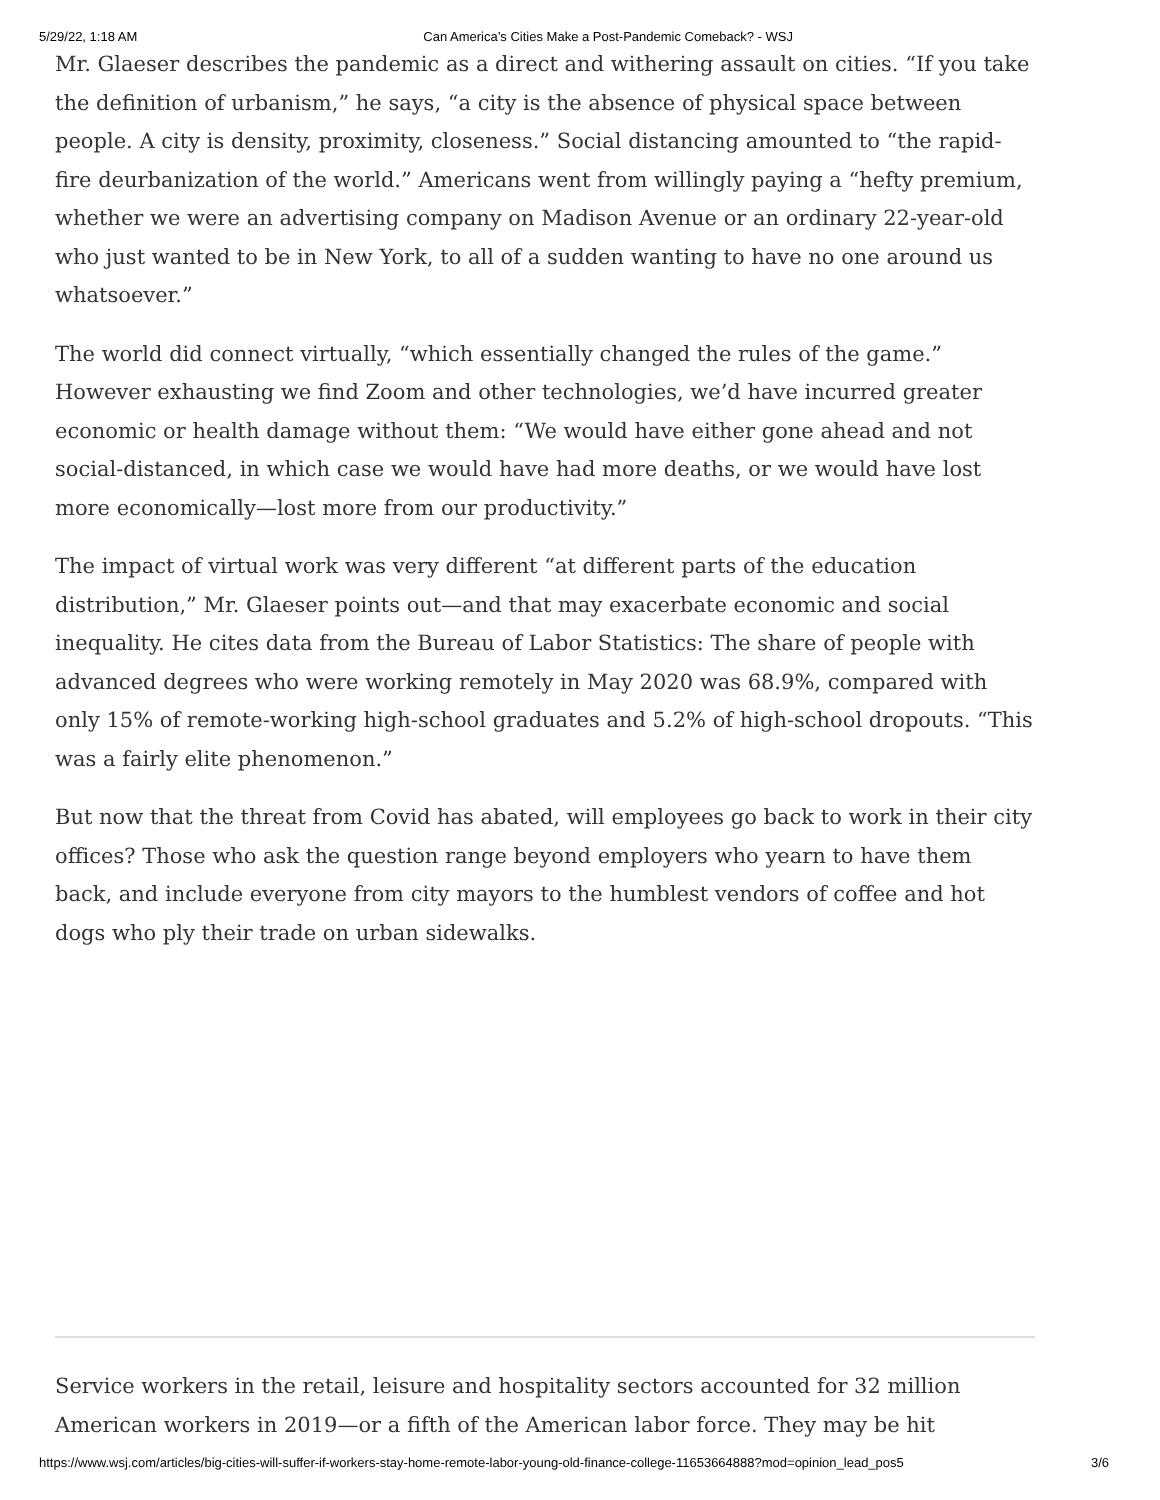5/29/22, 1:18 AM Can America’s Cities Make a Post-Pandemic Comeback? - WSJ
Mr. Glaeser describes the pandemic as a direct and withering assault on cities. “If you take the definition of urbanism,” he says, “a city is the absence of physical space between people. A city is density, proximity, closeness.” Social distancing amounted to “the rapid-fire deurbanization of the world.” Americans went from willingly paying a “hefty premium, whether we were an advertising company on Madison Avenue or an ordinary 22-year-old who just wanted to be in New York, to all of a sudden wanting to have no one around us whatsoever.”
The world did connect virtually, “which essentially changed the rules of the game.” However exhausting we find Zoom and other technologies, we’d have incurred greater economic or health damage without them: “We would have either gone ahead and not social-distanced, in which case we would have had more deaths, or we would have lost more economically—lost more from our productivity.”
The impact of virtual work was very different “at different parts of the education distribution,” Mr. Glaeser points out—and that may exacerbate economic and social inequality. He cites data from the Bureau of Labor Statistics: The share of people with advanced degrees who were working remotely in May 2020 was 68.9%, compared with only 15% of remote-working high-school graduates and 5.2% of high-school dropouts. “This was a fairly elite phenomenon.”
But now that the threat from Covid has abated, will employees go back to work in their city offices? Those who ask the question range beyond employers who yearn to have them back, and include everyone from city mayors to the humblest vendors of coffee and hot dogs who ply their trade on urban sidewalks.
Service workers in the retail, leisure and hospitality sectors accounted for 32 million American workers in 2019—or a fifth of the American labor force. They may be hit
https://www.wsj.com/articles/big-cities-will-suffer-if-workers-stay-home-remote-labor-young-old-finance-college-11653664888?mod=opinion_lead_pos5 3/6